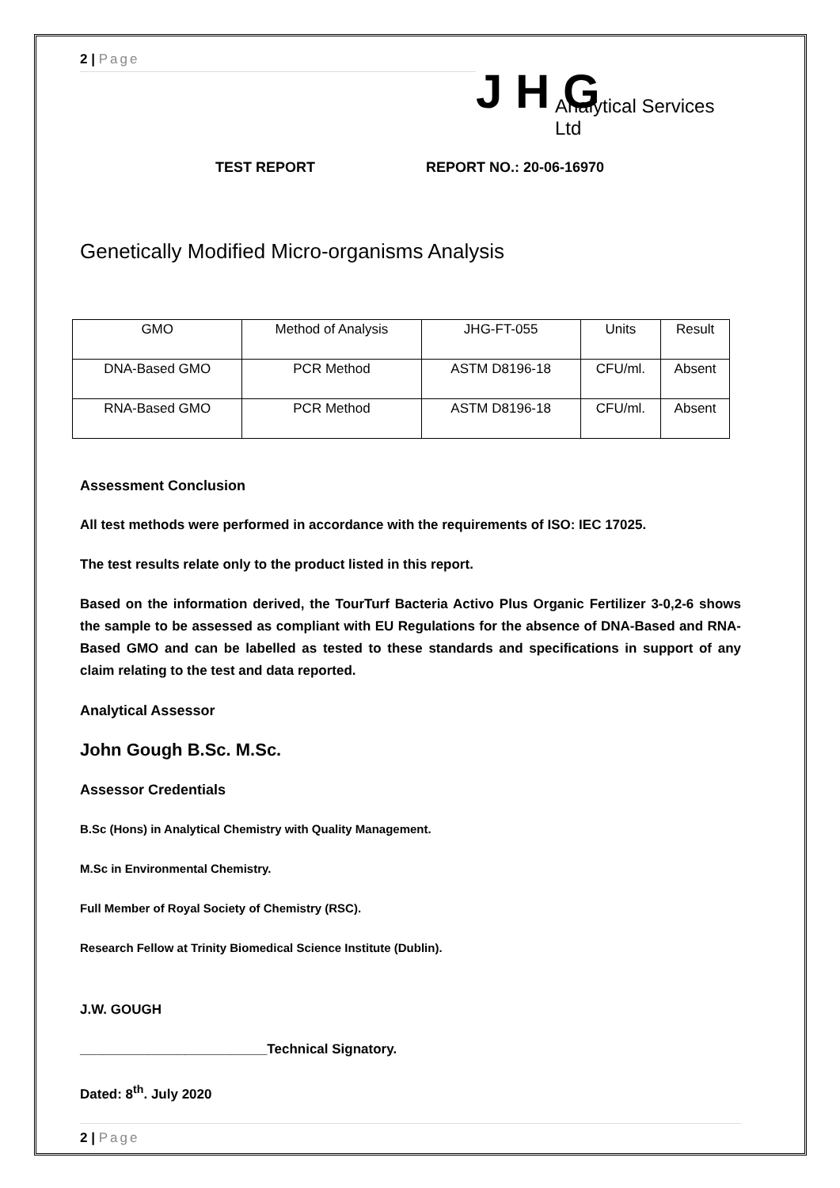2 | Page
J H G
Analytical Services Ltd
TEST REPORT REPORT NO.: 20-06-16970
Genetically Modified Micro-organisms Analysis
| GMO | Method of Analysis | JHG-FT-055 | Units | Result |
| DNA-Based GMO | PCR Method | ASTM D8196-18 | CFU/ml. | Absent |
| RNA-Based GMO | PCR Method | ASTM D8196-18 | CFU/ml. | Absent |
Assessment Conclusion
All test methods were performed in accordance with the requirements of ISO: IEC 17025.
The test results relate only to the product listed in this report.
Based on the information derived, the TourTurf Bacteria Activo Plus Organic Fertilizer 3-0,2-6 shows the sample to be assessed as compliant with EU Regulations for the absence of DNA-Based and RNA-Based GMO and can be labelled as tested to these standards and specifications in support of any claim relating to the test and data reported.
Analytical Assessor
John Gough B.Sc. M.Sc.
Assessor Credentials
B.Sc (Hons) in Analytical Chemistry with Quality Management.
M.Sc in Environmental Chemistry.
Full Member of Royal Society of Chemistry (RSC).
Research Fellow at Trinity Biomedical Science Institute (Dublin).
J.W. GOUGH
_________________________Technical Signatory.
Dated: 8<sup>th</sup>. July 2020
2 | Page